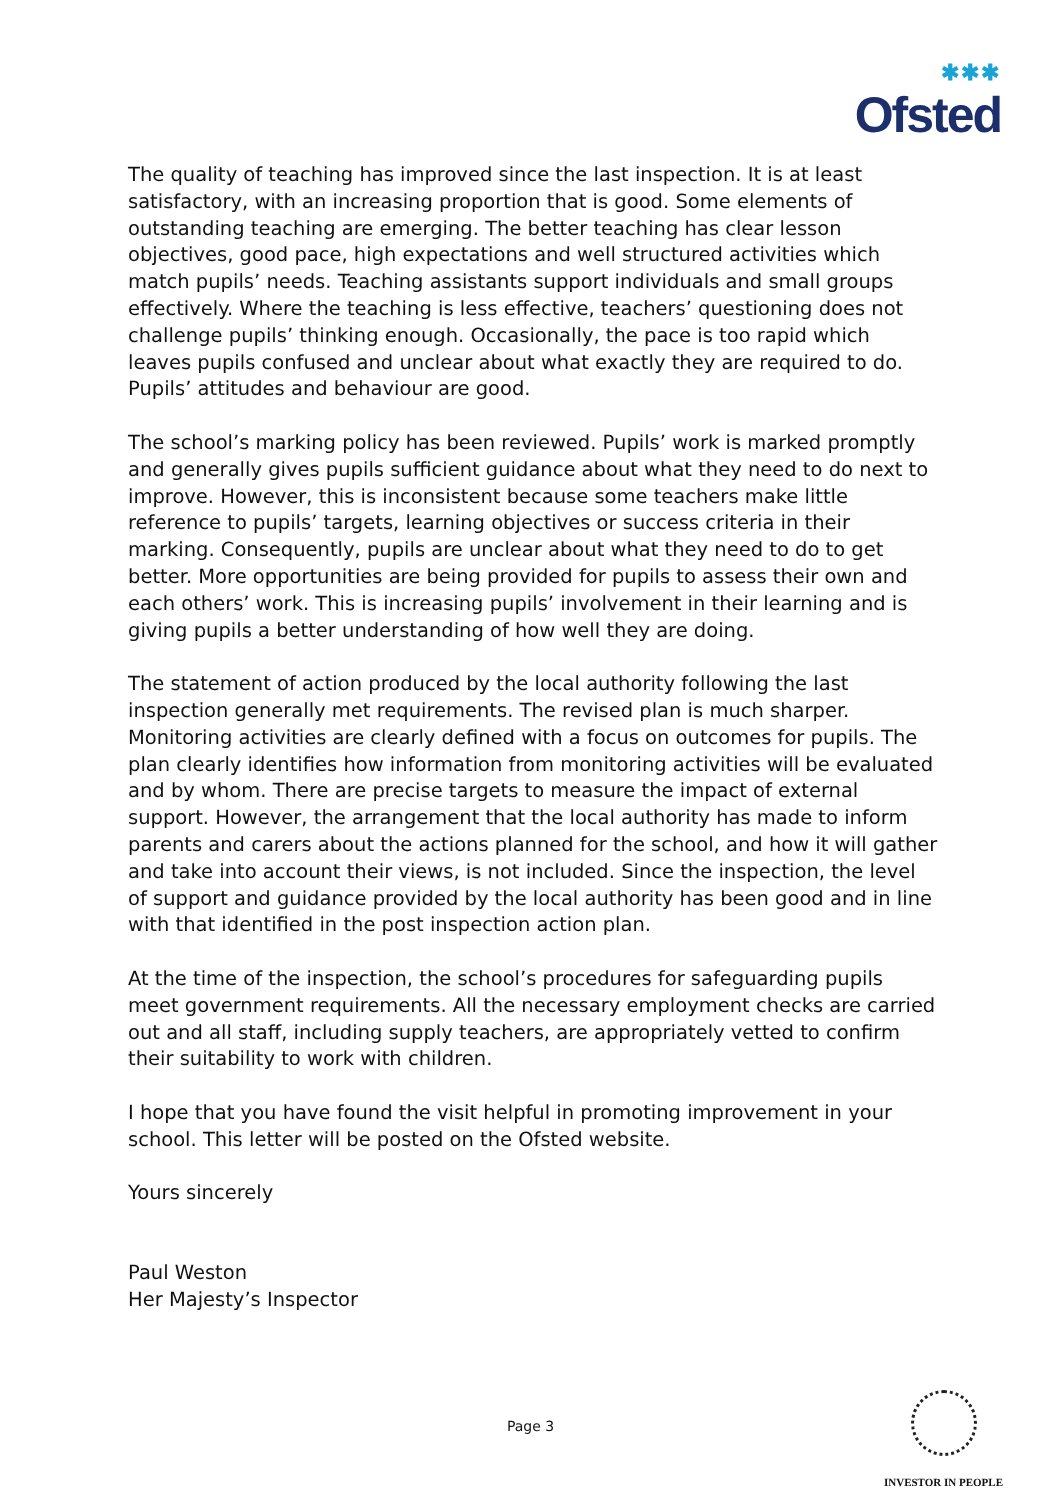✱✱✱
Ofsted
The quality of teaching has improved since the last inspection. It is at least satisfactory, with an increasing proportion that is good. Some elements of outstanding teaching are emerging. The better teaching has clear lesson objectives, good pace, high expectations and well structured activities which match pupils’ needs. Teaching assistants support individuals and small groups effectively. Where the teaching is less effective, teachers’ questioning does not challenge pupils’ thinking enough. Occasionally, the pace is too rapid which leaves pupils confused and unclear about what exactly they are required to do. Pupils’ attitudes and behaviour are good.
The school’s marking policy has been reviewed. Pupils’ work is marked promptly and generally gives pupils sufficient guidance about what they need to do next to improve. However, this is inconsistent because some teachers make little reference to pupils’ targets, learning objectives or success criteria in their marking. Consequently, pupils are unclear about what they need to do to get better. More opportunities are being provided for pupils to assess their own and each others’ work. This is increasing pupils’ involvement in their learning and is giving pupils a better understanding of how well they are doing.
The statement of action produced by the local authority following the last inspection generally met requirements. The revised plan is much sharper. Monitoring activities are clearly defined with a focus on outcomes for pupils. The plan clearly identifies how information from monitoring activities will be evaluated and by whom. There are precise targets to measure the impact of external support. However, the arrangement that the local authority has made to inform parents and carers about the actions planned for the school, and how it will gather and take into account their views, is not included. Since the inspection, the level of support and guidance provided by the local authority has been good and in line with that identified in the post inspection action plan.
At the time of the inspection, the school’s procedures for safeguarding pupils meet government requirements. All the necessary employment checks are carried out and all staff, including supply teachers, are appropriately vetted to confirm their suitability to work with children.
I hope that you have found the visit helpful in promoting improvement in your school. This letter will be posted on the Ofsted website.
Yours sincerely
Paul Weston
Her Majesty’s Inspector
Page 3
INVESTOR IN PEOPLE